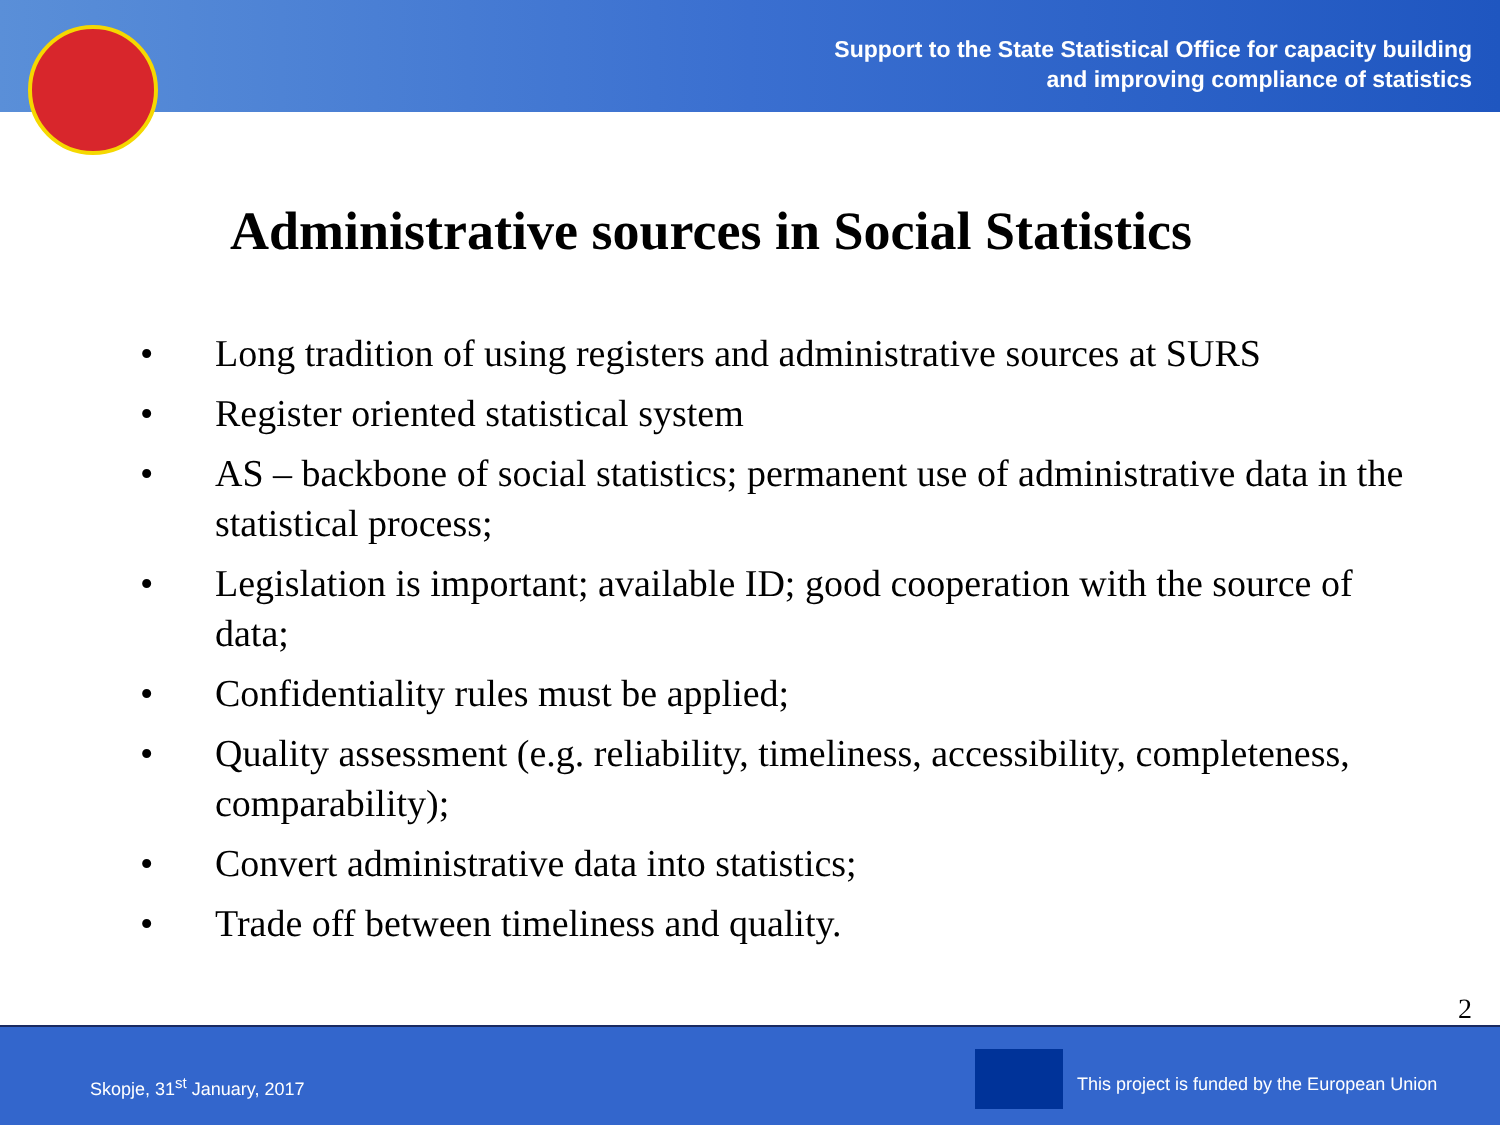Support to the State Statistical Office for capacity building
and improving compliance of statistics
Administrative sources in Social Statistics
• Long tradition of using registers and administrative sources at SURS
• Register oriented statistical system
• AS – backbone of social statistics; permanent use of administrative data in the statistical process;
• Legislation is important; available ID; good cooperation with the source of data;
• Confidentiality rules must be applied;
• Quality assessment (e.g. reliability, timeliness, accessibility, completeness, comparability);
• Convert administrative data into statistics;
• Trade off between timeliness and quality.
2
Skopje, 31<sup>st</sup> January, 2017
This project is funded by the European Union